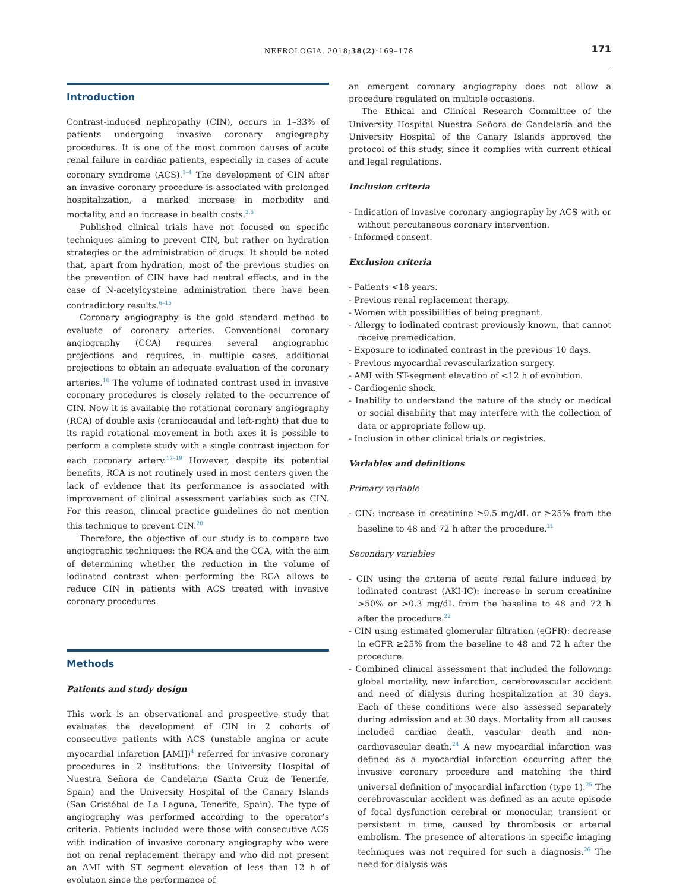NEFROLOGIA. 2018;38(2):169–178 171
Introduction
Contrast-induced nephropathy (CIN), occurs in 1–33% of patients undergoing invasive coronary angiography procedures. It is one of the most common causes of acute renal failure in cardiac patients, especially in cases of acute coronary syndrome (ACS).<sup>1–4</sup> The development of CIN after an invasive coronary procedure is associated with prolonged hospitalization, a marked increase in morbidity and mortality, and an increase in health costs.<sup>2,5</sup>
Published clinical trials have not focused on specific techniques aiming to prevent CIN, but rather on hydration strategies or the administration of drugs. It should be noted that, apart from hydration, most of the previous studies on the prevention of CIN have had neutral effects, and in the case of N-acetylcysteine administration there have been contradictory results.<sup>6–15</sup>
Coronary angiography is the gold standard method to evaluate of coronary arteries. Conventional coronary angiography (CCA) requires several angiographic projections and requires, in multiple cases, additional projections to obtain an adequate evaluation of the coronary arteries.<sup>16</sup> The volume of iodinated contrast used in invasive coronary procedures is closely related to the occurrence of CIN. Now it is available the rotational coronary angiography (RCA) of double axis (craniocaudal and left-right) that due to its rapid rotational movement in both axes it is possible to perform a complete study with a single contrast injection for each coronary artery.<sup>17–19</sup> However, despite its potential benefits, RCA is not routinely used in most centers given the lack of evidence that its performance is associated with improvement of clinical assessment variables such as CIN. For this reason, clinical practice guidelines do not mention this technique to prevent CIN.<sup>20</sup>
Therefore, the objective of our study is to compare two angiographic techniques: the RCA and the CCA, with the aim of determining whether the reduction in the volume of iodinated contrast when performing the RCA allows to reduce CIN in patients with ACS treated with invasive coronary procedures.
Methods
Patients and study design
This work is an observational and prospective study that evaluates the development of CIN in 2 cohorts of consecutive patients with ACS (unstable angina or acute myocardial infarction [AMI])<sup>4</sup> referred for invasive coronary procedures in 2 institutions: the University Hospital of Nuestra Señora de Candelaria (Santa Cruz de Tenerife, Spain) and the University Hospital of the Canary Islands (San Cristóbal de La Laguna, Tenerife, Spain). The type of angiography was performed according to the operator’s criteria. Patients included were those with consecutive ACS with indication of invasive coronary angiography who were not on renal replacement therapy and who did not present an AMI with ST segment elevation of less than 12 h of evolution since the performance of
an emergent coronary angiography does not allow a procedure regulated on multiple occasions.
The Ethical and Clinical Research Committee of the University Hospital Nuestra Señora de Candelaria and the University Hospital of the Canary Islands approved the protocol of this study, since it complies with current ethical and legal regulations.
Inclusion criteria
- Indication of invasive coronary angiography by ACS with or without percutaneous coronary intervention.
- Informed consent.
Exclusion criteria
- Patients <18 years.
- Previous renal replacement therapy.
- Women with possibilities of being pregnant.
- Allergy to iodinated contrast previously known, that cannot receive premedication.
- Exposure to iodinated contrast in the previous 10 days.
- Previous myocardial revascularization surgery.
- AMI with ST-segment elevation of <12 h of evolution.
- Cardiogenic shock.
- Inability to understand the nature of the study or medical or social disability that may interfere with the collection of data or appropriate follow up.
- Inclusion in other clinical trials or registries.
Variables and definitions
Primary variable
- CIN: increase in creatinine ≥0.5 mg/dL or ≥25% from the baseline to 48 and 72 h after the procedure.<sup>21</sup>
Secondary variables
- CIN using the criteria of acute renal failure induced by iodinated contrast (AKI-IC): increase in serum creatinine >50% or >0.3 mg/dL from the baseline to 48 and 72 h after the procedure.<sup>22</sup>
- CIN using estimated glomerular filtration (eGFR): decrease in eGFR ≥25% from the baseline to 48 and 72 h after the procedure.
- Combined clinical assessment that included the following: global mortality, new infarction, cerebrovascular accident and need of dialysis during hospitalization at 30 days. Each of these conditions were also assessed separately during admission and at 30 days. Mortality from all causes included cardiac death, vascular death and non-cardiovascular death.<sup>24</sup> A new myocardial infarction was defined as a myocardial infarction occurring after the invasive coronary procedure and matching the third universal definition of myocardial infarction (type 1).<sup>25</sup> The cerebrovascular accident was defined as an acute episode of focal dysfunction cerebral or monocular, transient or persistent in time, caused by thrombosis or arterial embolism. The presence of alterations in specific imaging techniques was not required for such a diagnosis.<sup>26</sup> The need for dialysis was